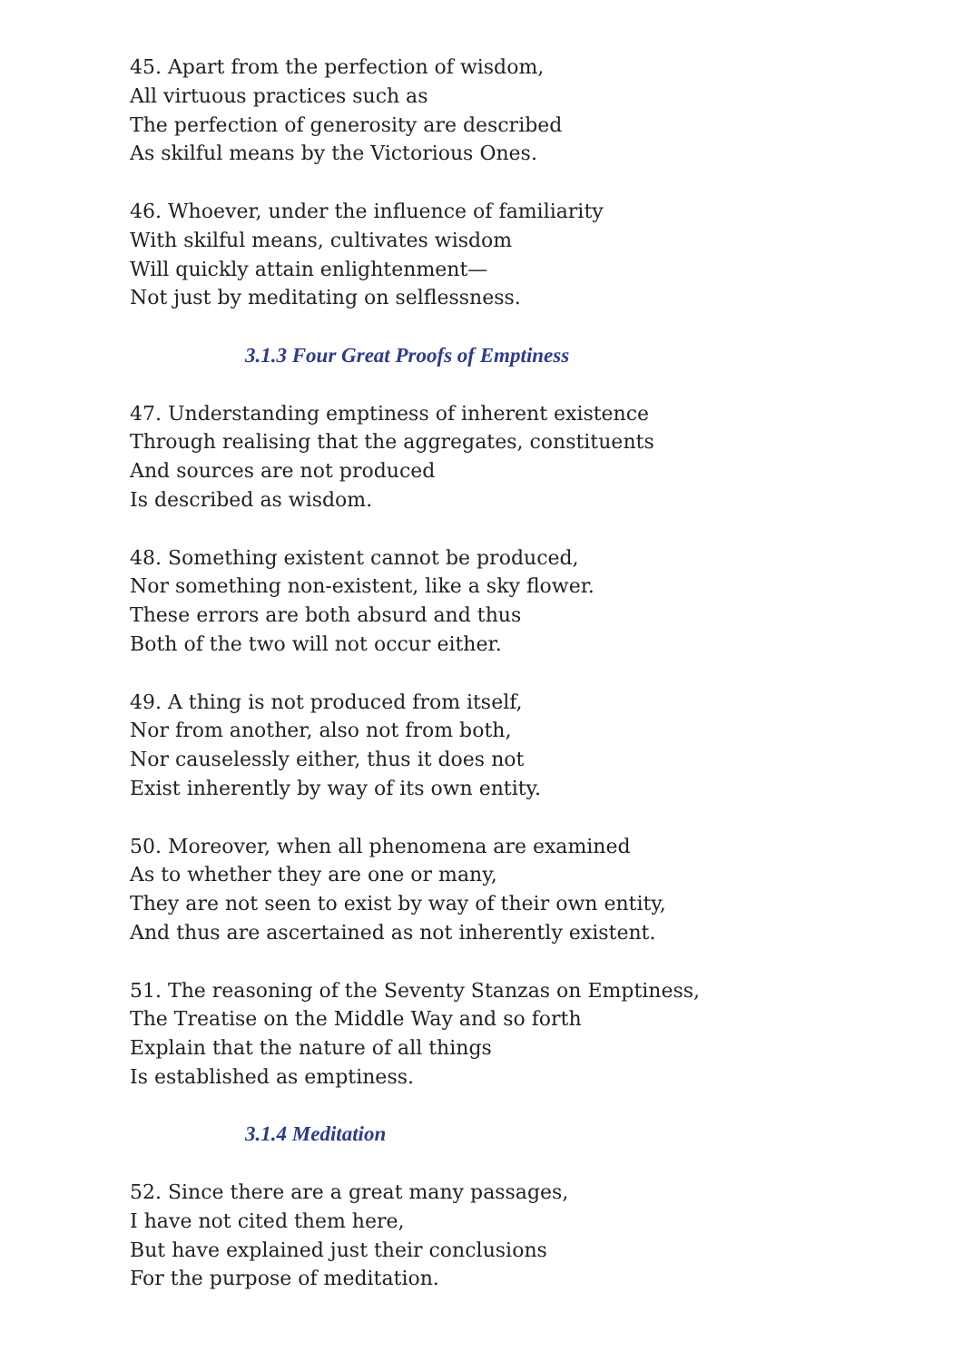45. Apart from the perfection of wisdom,
All virtuous practices such as
The perfection of generosity are described
As skilful means by the Victorious Ones.
46. Whoever, under the influence of familiarity
With skilful means, cultivates wisdom
Will quickly attain enlightenment—
Not just by meditating on selflessness.
3.1.3 Four Great Proofs of Emptiness
47. Understanding emptiness of inherent existence
Through realising that the aggregates, constituents
And sources are not produced
Is described as wisdom.
48. Something existent cannot be produced,
Nor something non-existent, like a sky flower.
These errors are both absurd and thus
Both of the two will not occur either.
49. A thing is not produced from itself,
Nor from another, also not from both,
Nor causelessly either, thus it does not
Exist inherently by way of its own entity.
50. Moreover, when all phenomena are examined
As to whether they are one or many,
They are not seen to exist by way of their own entity,
And thus are ascertained as not inherently existent.
51. The reasoning of the Seventy Stanzas on Emptiness,
The Treatise on the Middle Way and so forth
Explain that the nature of all things
Is established as emptiness.
3.1.4 Meditation
52. Since there are a great many passages,
I have not cited them here,
But have explained just their conclusions
For the purpose of meditation.